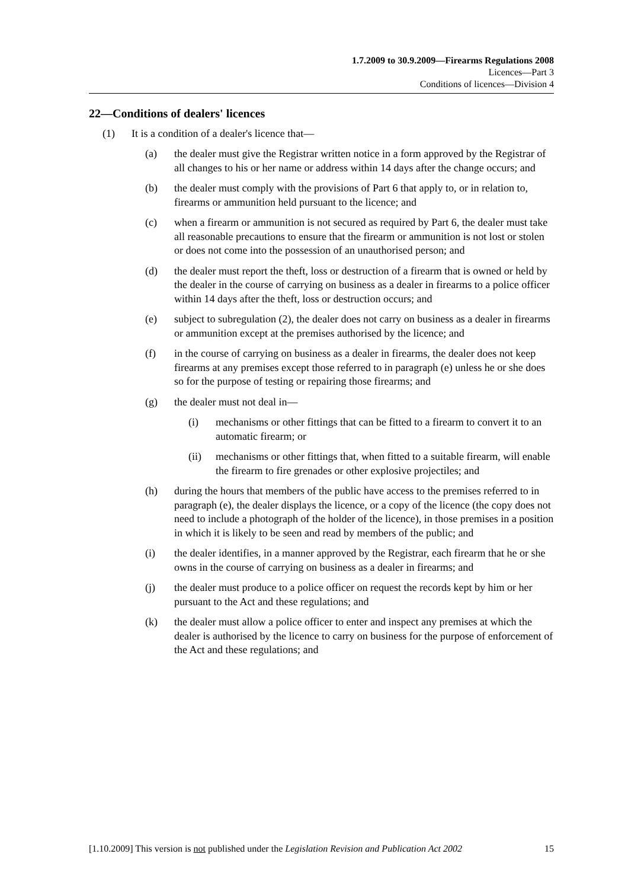1.7.2009 to 30.9.2009—Firearms Regulations 2008
Licences—Part 3
Conditions of licences—Division 4
22—Conditions of dealers' licences
(1) It is a condition of a dealer's licence that—
(a) the dealer must give the Registrar written notice in a form approved by the Registrar of all changes to his or her name or address within 14 days after the change occurs; and
(b) the dealer must comply with the provisions of Part 6 that apply to, or in relation to, firearms or ammunition held pursuant to the licence; and
(c) when a firearm or ammunition is not secured as required by Part 6, the dealer must take all reasonable precautions to ensure that the firearm or ammunition is not lost or stolen or does not come into the possession of an unauthorised person; and
(d) the dealer must report the theft, loss or destruction of a firearm that is owned or held by the dealer in the course of carrying on business as a dealer in firearms to a police officer within 14 days after the theft, loss or destruction occurs; and
(e) subject to subregulation (2), the dealer does not carry on business as a dealer in firearms or ammunition except at the premises authorised by the licence; and
(f) in the course of carrying on business as a dealer in firearms, the dealer does not keep firearms at any premises except those referred to in paragraph (e) unless he or she does so for the purpose of testing or repairing those firearms; and
(g) the dealer must not deal in—
(i) mechanisms or other fittings that can be fitted to a firearm to convert it to an automatic firearm; or
(ii) mechanisms or other fittings that, when fitted to a suitable firearm, will enable the firearm to fire grenades or other explosive projectiles; and
(h) during the hours that members of the public have access to the premises referred to in paragraph (e), the dealer displays the licence, or a copy of the licence (the copy does not need to include a photograph of the holder of the licence), in those premises in a position in which it is likely to be seen and read by members of the public; and
(i) the dealer identifies, in a manner approved by the Registrar, each firearm that he or she owns in the course of carrying on business as a dealer in firearms; and
(j) the dealer must produce to a police officer on request the records kept by him or her pursuant to the Act and these regulations; and
(k) the dealer must allow a police officer to enter and inspect any premises at which the dealer is authorised by the licence to carry on business for the purpose of enforcement of the Act and these regulations; and
[1.10.2009] This version is not published under the Legislation Revision and Publication Act 2002 15